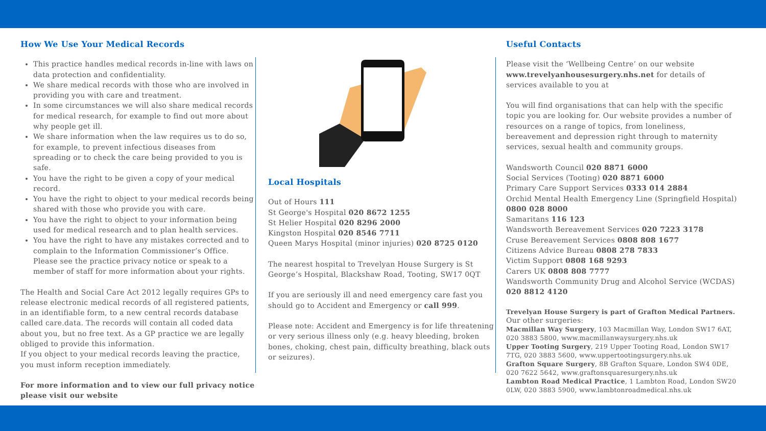How We Use Your Medical Records
This practice handles medical records in-line with laws on data protection and confidentiality.
We share medical records with those who are involved in providing you with care and treatment.
In some circumstances we will also share medical records for medical research, for example to find out more about why people get ill.
We share information when the law requires us to do so, for example, to prevent infectious diseases from spreading or to check the care being provided to you is safe.
You have the right to be given a copy of your medical record.
You have the right to object to your medical records being shared with those who provide you with care.
You have the right to object to your information being used for medical research and to plan health services.
You have the right to have any mistakes corrected and to complain to the Information Commissioner’s Office. Please see the practice privacy notice or speak to a member of staff for more information about your rights.
The Health and Social Care Act 2012 legally requires GPs to release electronic medical records of all registered patients, in an identifiable form, to a new central records database called care.data. The records will contain all coded data about you, but no free text. As a GP practice we are legally obliged to provide this information.
If you object to your medical records leaving the practice, you must inform reception immediately.
For more information and to view our full privacy notice please visit our website
Local Hospitals
Out of Hours 111
St George's Hospital 020 8672 1255
St Helier Hospital 020 8296 2000
Kingston Hospital 020 8546 7711
Queen Marys Hospital (minor injuries) 020 8725 0120
The nearest hospital to Trevelyan House Surgery is St George’s Hospital, Blackshaw Road, Tooting, SW17 0QT
If you are seriously ill and need emergency care fast you should go to Accident and Emergency or call 999.
Please note: Accident and Emergency is for life threatening or very serious illness only (e.g. heavy bleeding, broken bones, choking, chest pain, difficulty breathing, black outs or seizures).
Useful Contacts
Please visit the ‘Wellbeing Centre’ on our website www.trevelyanhousesurgery.nhs.net for details of services available to you at
You will find organisations that can help with the specific topic you are looking for. Our website provides a number of resources on a range of topics, from loneliness, bereavement and depression right through to maternity services, sexual health and community groups.
Wandsworth Council 020 8871 6000
Social Services (Tooting) 020 8871 6000
Primary Care Support Services 0333 014 2884
Orchid Mental Health Emergency Line (Springfield Hospital) 0800 028 8000
Samaritans 116 123
Wandsworth Bereavement Services 020 7223 3178
Cruse Bereavement Services 0808 808 1677
Citizens Advice Bureau 0808 278 7833
Victim Support 0808 168 9293
Carers UK 0808 808 7777
Wandsworth Community Drug and Alcohol Service (WCDAS) 020 8812 4120
Trevelyan House Surgery is part of Grafton Medical Partners.
Our other surgeries:
Macmillan Way Surgery, 103 Macmillan Way, London SW17 6AT, 020 3883 5800, www.macmillanwaysurgery.nhs.uk
Upper Tooting Surgery, 219 Upper Tooting Road, London SW17 7TG, 020 3883 5600, www.uppertootingsurgery.nhs.uk
Grafton Square Surgery, 8B Grafton Square, London SW4 0DE, 020 7622 5642, www.graftonsquaresurgery.nhs.uk
Lambton Road Medical Practice, 1 Lambton Road, London SW20 0LW, 020 3883 5900, www.lambtonroadmedical.nhs.uk